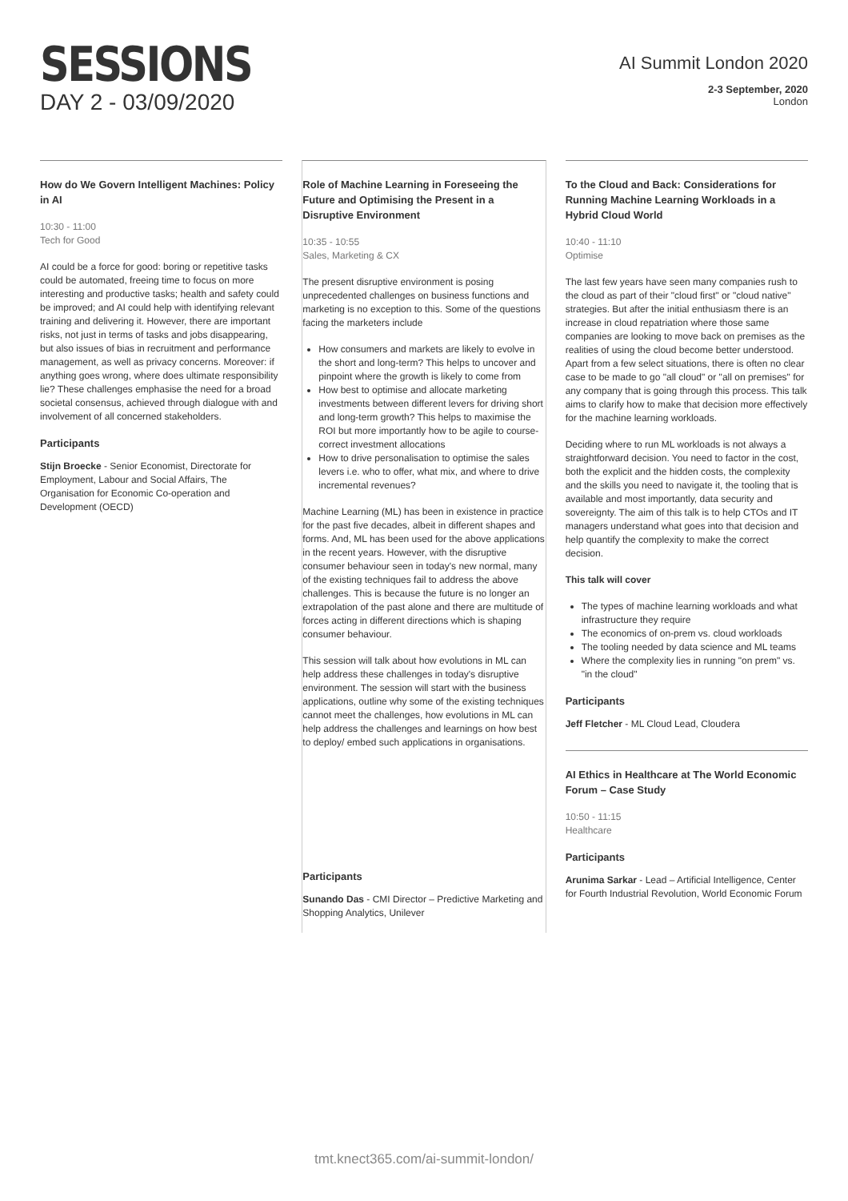SESSIONS
DAY 2 - 03/09/2020
AI Summit London 2020
2-3 September, 2020
London
How do We Govern Intelligent Machines: Policy in AI
10:30 - 11:00
Tech for Good
AI could be a force for good: boring or repetitive tasks could be automated, freeing time to focus on more interesting and productive tasks; health and safety could be improved; and AI could help with identifying relevant training and delivering it. However, there are important risks, not just in terms of tasks and jobs disappearing, but also issues of bias in recruitment and performance management, as well as privacy concerns. Moreover: if anything goes wrong, where does ultimate responsibility lie? These challenges emphasise the need for a broad societal consensus, achieved through dialogue with and involvement of all concerned stakeholders.
Participants
Stijn Broecke - Senior Economist, Directorate for Employment, Labour and Social Affairs, The Organisation for Economic Co-operation and Development (OECD)
Role of Machine Learning in Foreseeing the Future and Optimising the Present in a Disruptive Environment
10:35 - 10:55
Sales, Marketing & CX
The present disruptive environment is posing unprecedented challenges on business functions and marketing is no exception to this. Some of the questions facing the marketers include
How consumers and markets are likely to evolve in the short and long-term? This helps to uncover and pinpoint where the growth is likely to come from
How best to optimise and allocate marketing investments between different levers for driving short and long-term growth? This helps to maximise the ROI but more importantly how to be agile to course-correct investment allocations
How to drive personalisation to optimise the sales levers i.e. who to offer, what mix, and where to drive incremental revenues?
Machine Learning (ML) has been in existence in practice for the past five decades, albeit in different shapes and forms. And, ML has been used for the above applications in the recent years. However, with the disruptive consumer behaviour seen in today's new normal, many of the existing techniques fail to address the above challenges. This is because the future is no longer an extrapolation of the past alone and there are multitude of forces acting in different directions which is shaping consumer behaviour.
This session will talk about how evolutions in ML can help address these challenges in today's disruptive environment. The session will start with the business applications, outline why some of the existing techniques cannot meet the challenges, how evolutions in ML can help address the challenges and learnings on how best to deploy/ embed such applications in organisations.
Participants
Sunando Das - CMI Director – Predictive Marketing and Shopping Analytics, Unilever
To the Cloud and Back: Considerations for Running Machine Learning Workloads in a Hybrid Cloud World
10:40 - 11:10
Optimise
The last few years have seen many companies rush to the cloud as part of their "cloud first" or "cloud native" strategies. But after the initial enthusiasm there is an increase in cloud repatriation where those same companies are looking to move back on premises as the realities of using the cloud become better understood. Apart from a few select situations, there is often no clear case to be made to go "all cloud" or "all on premises" for any company that is going through this process. This talk aims to clarify how to make that decision more effectively for the machine learning workloads.
Deciding where to run ML workloads is not always a straightforward decision. You need to factor in the cost, both the explicit and the hidden costs, the complexity and the skills you need to navigate it, the tooling that is available and most importantly, data security and sovereignty. The aim of this talk is to help CTOs and IT managers understand what goes into that decision and help quantify the complexity to make the correct decision.
This talk will cover
The types of machine learning workloads and what infrastructure they require
The economics of on-prem vs. cloud workloads
The tooling needed by data science and ML teams
Where the complexity lies in running "on prem" vs. "in the cloud"
Participants
Jeff Fletcher - ML Cloud Lead, Cloudera
AI Ethics in Healthcare at The World Economic Forum – Case Study
10:50 - 11:15
Healthcare
Participants
Arunima Sarkar - Lead – Artificial Intelligence, Center for Fourth Industrial Revolution, World Economic Forum
tmt.knect365.com/ai-summit-london/